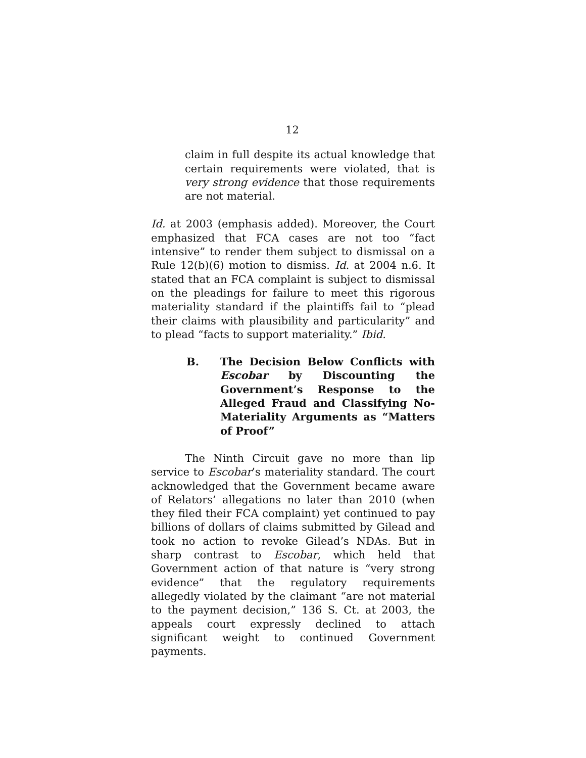12
claim in full despite its actual knowledge that certain requirements were violated, that is very strong evidence that those requirements are not material.
Id. at 2003 (emphasis added). Moreover, the Court emphasized that FCA cases are not too “fact intensive” to render them subject to dismissal on a Rule 12(b)(6) motion to dismiss. Id. at 2004 n.6. It stated that an FCA complaint is subject to dismissal on the pleadings for failure to meet this rigorous materiality standard if the plaintiffs fail to “plead their claims with plausibility and particularity” and to plead “facts to support materiality.” Ibid.
B. The Decision Below Conflicts with Escobar by Discounting the Government’s Response to the Alleged Fraud and Classifying No-Materiality Arguments as “Matters of Proof”
The Ninth Circuit gave no more than lip service to Escobar’s materiality standard. The court acknowledged that the Government became aware of Relators’ allegations no later than 2010 (when they filed their FCA complaint) yet continued to pay billions of dollars of claims submitted by Gilead and took no action to revoke Gilead’s NDAs. But in sharp contrast to Escobar, which held that Government action of that nature is “very strong evidence” that the regulatory requirements allegedly violated by the claimant “are not material to the payment decision,” 136 S. Ct. at 2003, the appeals court expressly declined to attach significant weight to continued Government payments.